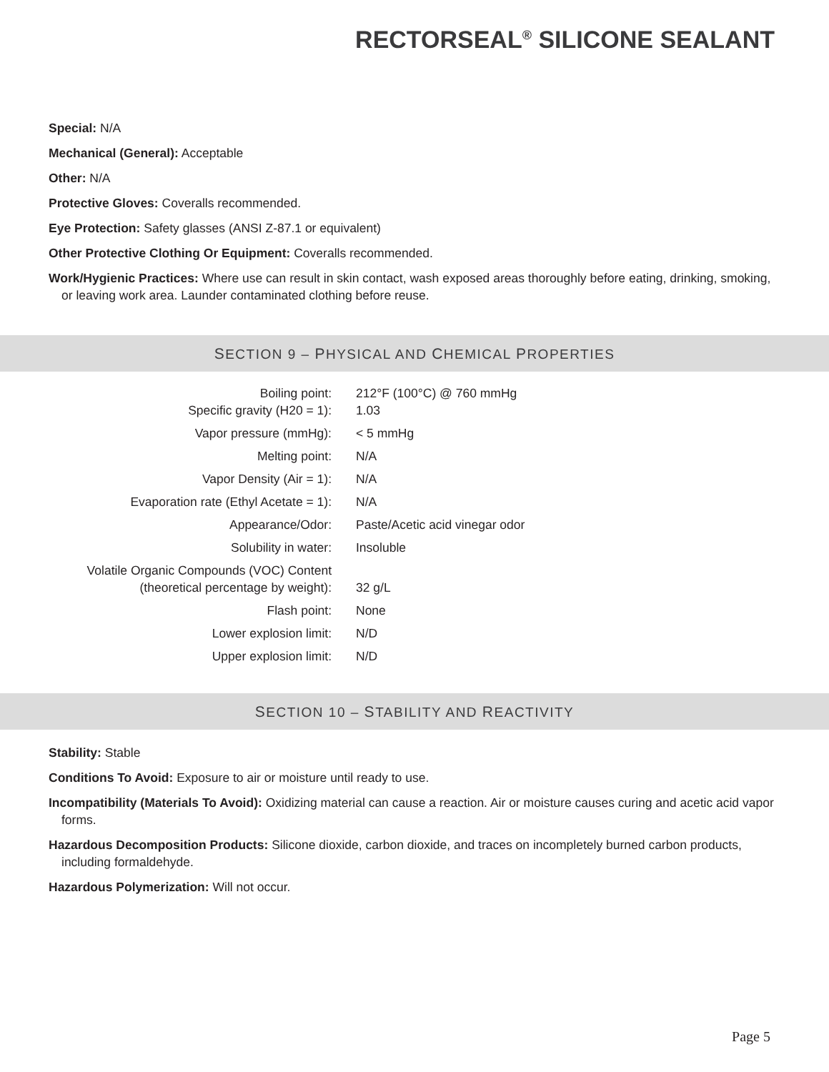RECTORSEAL<sup>®</sup> SILICONE SEALANT
Special: N/A
Mechanical (General): Acceptable
Other: N/A
Protective Gloves: Coveralls recommended.
Eye Protection: Safety glasses (ANSI Z-87.1 or equivalent)
Other Protective Clothing Or Equipment: Coveralls recommended.
Work/Hygienic Practices: Where use can result in skin contact, wash exposed areas thoroughly before eating, drinking, smoking, or leaving work area. Launder contaminated clothing before reuse.
SECTION 9 – PHYSICAL AND CHEMICAL PROPERTIES
| Boiling point: | 212°F (100°C) @ 760 mmHg |
| Specific gravity (H20 = 1): | 1.03 |
| Vapor pressure (mmHg): | < 5 mmHg |
| Melting point: | N/A |
| Vapor Density (Air = 1): | N/A |
| Evaporation rate (Ethyl Acetate = 1): | N/A |
| Appearance/Odor: | Paste/Acetic acid vinegar odor |
| Solubility in water: | Insoluble |
| Volatile Organic Compounds (VOC) Content (theoretical percentage by weight): | 32 g/L |
| Flash point: | None |
| Lower explosion limit: | N/D |
| Upper explosion limit: | N/D |
SECTION 10 – STABILITY AND REACTIVITY
Stability: Stable
Conditions To Avoid: Exposure to air or moisture until ready to use.
Incompatibility (Materials To Avoid): Oxidizing material can cause a reaction. Air or moisture causes curing and acetic acid vapor forms.
Hazardous Decomposition Products: Silicone dioxide, carbon dioxide, and traces on incompletely burned carbon products, including formaldehyde.
Hazardous Polymerization: Will not occur.
Page 5